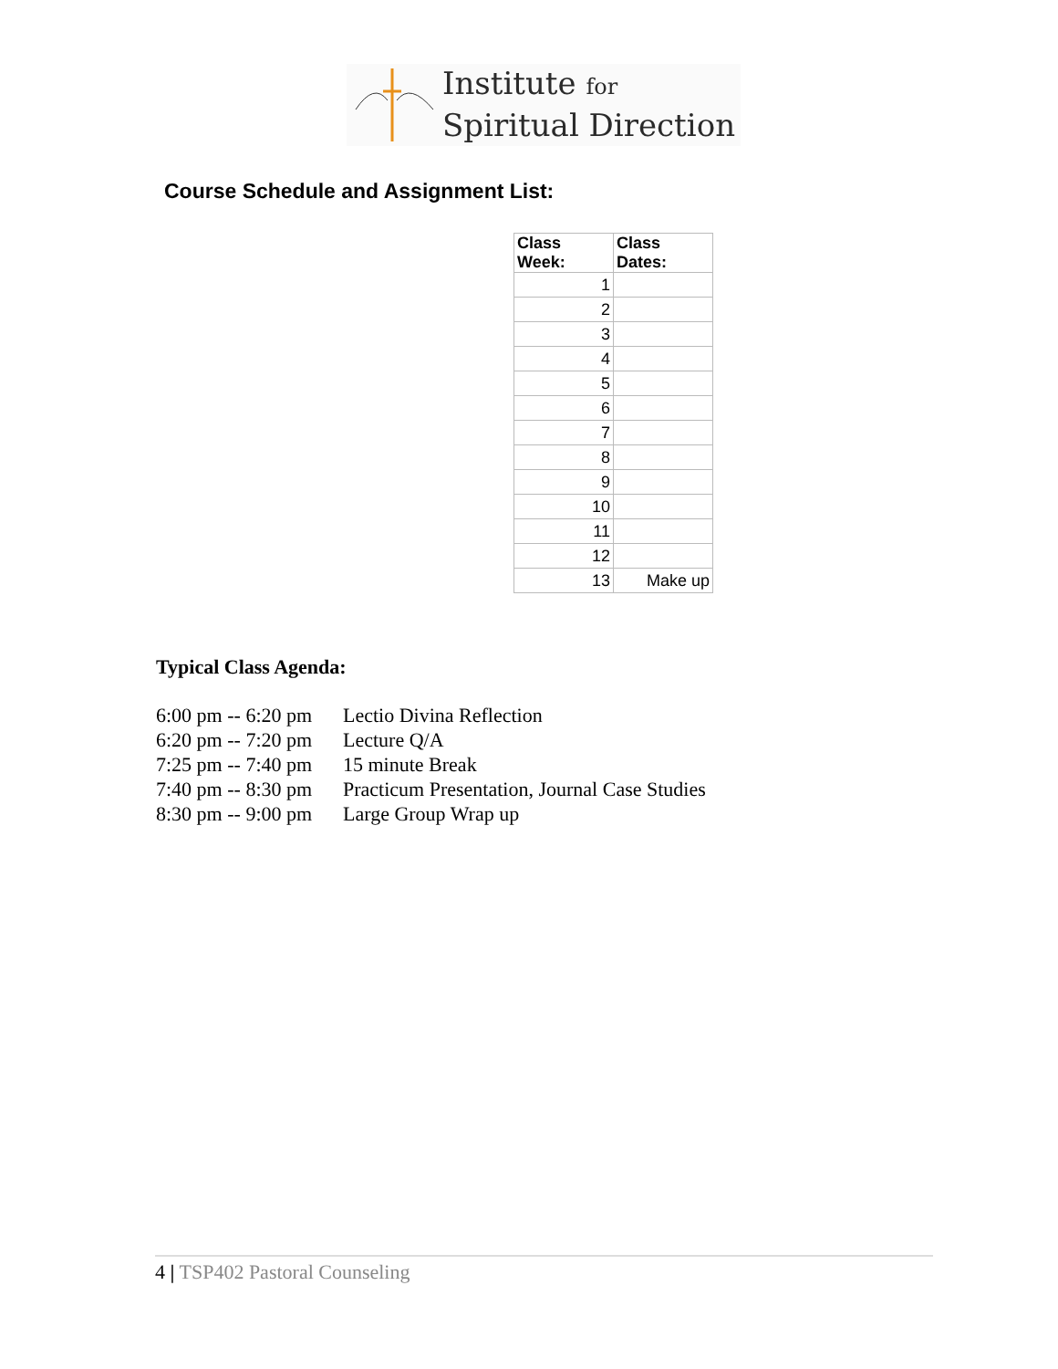Institute for
Spiritual Direction
Course Schedule and Assignment List:
| Class Week: | Class Dates: |
| --- | --- |
| 1 | |
| 2 | |
| 3 | |
| 4 | |
| 5 | |
| 6 | |
| 7 | |
| 8 | |
| 9 | |
| 10 | |
| 11 | |
| 12 | |
| 13 | Make up |
Typical Class Agenda:
6:00 pm -- 6:20 pm Lectio Divina Reflection
6:20 pm -- 7:20 pm Lecture Q/A
7:25 pm -- 7:40 pm 15 minute Break
7:40 pm -- 8:30 pm Practicum Presentation, Journal Case Studies
8:30 pm -- 9:00 pm Large Group Wrap up
4 | TSP402 Pastoral Counseling